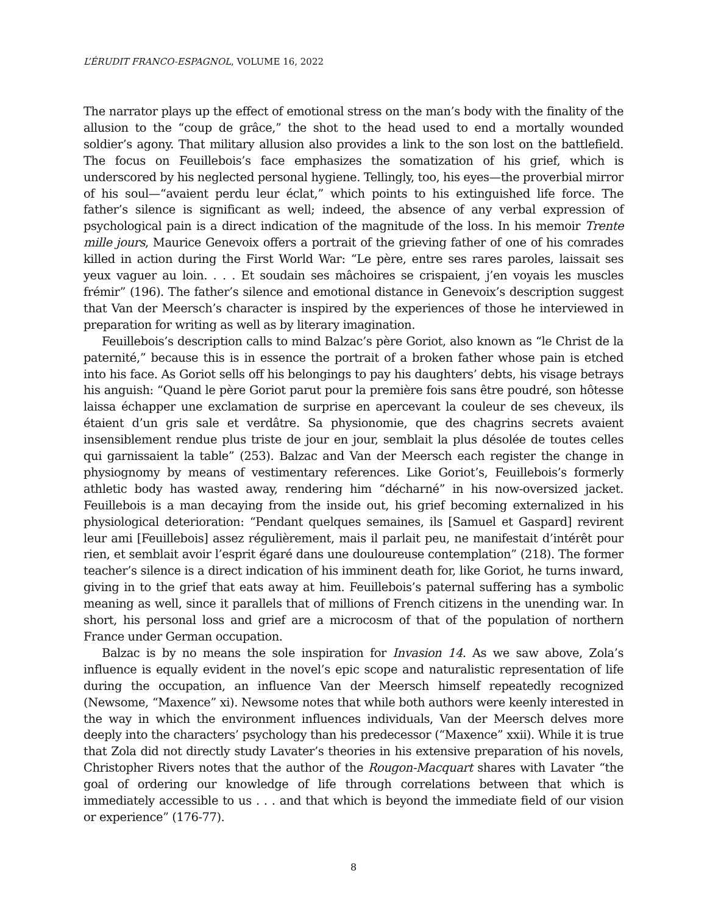L’ÉRUDIT FRANCO-ESPAGNOL, VOLUME 16, 2022
The narrator plays up the effect of emotional stress on the man’s body with the finality of the allusion to the “coup de grâce,” the shot to the head used to end a mortally wounded soldier’s agony. That military allusion also provides a link to the son lost on the battlefield. The focus on Feuillebois’s face emphasizes the somatization of his grief, which is underscored by his neglected personal hygiene. Tellingly, too, his eyes—the proverbial mirror of his soul—“avaient perdu leur éclat,” which points to his extinguished life force. The father’s silence is significant as well; indeed, the absence of any verbal expression of psychological pain is a direct indication of the magnitude of the loss. In his memoir Trente mille jours, Maurice Genevoix offers a portrait of the grieving father of one of his comrades killed in action during the First World War: “Le père, entre ses rares paroles, laissait ses yeux vaguer au loin. . . . Et soudain ses mâchoires se crispaient, j’en voyais les muscles frémir” (196). The father’s silence and emotional distance in Genevoix’s description suggest that Van der Meersch’s character is inspired by the experiences of those he interviewed in preparation for writing as well as by literary imagination.
Feuillebois’s description calls to mind Balzac’s père Goriot, also known as “le Christ de la paternité,” because this is in essence the portrait of a broken father whose pain is etched into his face. As Goriot sells off his belongings to pay his daughters’ debts, his visage betrays his anguish: “Quand le père Goriot parut pour la première fois sans être poudré, son hôtesse laissa échapper une exclamation de surprise en apercevant la couleur de ses cheveux, ils étaient d’un gris sale et verdâtre. Sa physionomie, que des chagrins secrets avaient insensiblement rendue plus triste de jour en jour, semblait la plus désolée de toutes celles qui garnissaient la table” (253). Balzac and Van der Meersch each register the change in physiognomy by means of vestimentary references. Like Goriot’s, Feuillebois’s formerly athletic body has wasted away, rendering him “décharné” in his now-oversized jacket. Feuillebois is a man decaying from the inside out, his grief becoming externalized in his physiological deterioration: “Pendant quelques semaines, ils [Samuel et Gaspard] revirent leur ami [Feuillebois] assez régulièrement, mais il parlait peu, ne manifestait d’intérêt pour rien, et semblait avoir l’esprit égaré dans une douloureuse contemplation” (218). The former teacher’s silence is a direct indication of his imminent death for, like Goriot, he turns inward, giving in to the grief that eats away at him. Feuillebois’s paternal suffering has a symbolic meaning as well, since it parallels that of millions of French citizens in the unending war. In short, his personal loss and grief are a microcosm of that of the population of northern France under German occupation.
Balzac is by no means the sole inspiration for Invasion 14. As we saw above, Zola’s influence is equally evident in the novel’s epic scope and naturalistic representation of life during the occupation, an influence Van der Meersch himself repeatedly recognized (Newsome, “Maxence” xi). Newsome notes that while both authors were keenly interested in the way in which the environment influences individuals, Van der Meersch delves more deeply into the characters’ psychology than his predecessor (“Maxence” xxii). While it is true that Zola did not directly study Lavater’s theories in his extensive preparation of his novels, Christopher Rivers notes that the author of the Rougon-Macquart shares with Lavater “the goal of ordering our knowledge of life through correlations between that which is immediately accessible to us . . . and that which is beyond the immediate field of our vision or experience” (176-77).
8